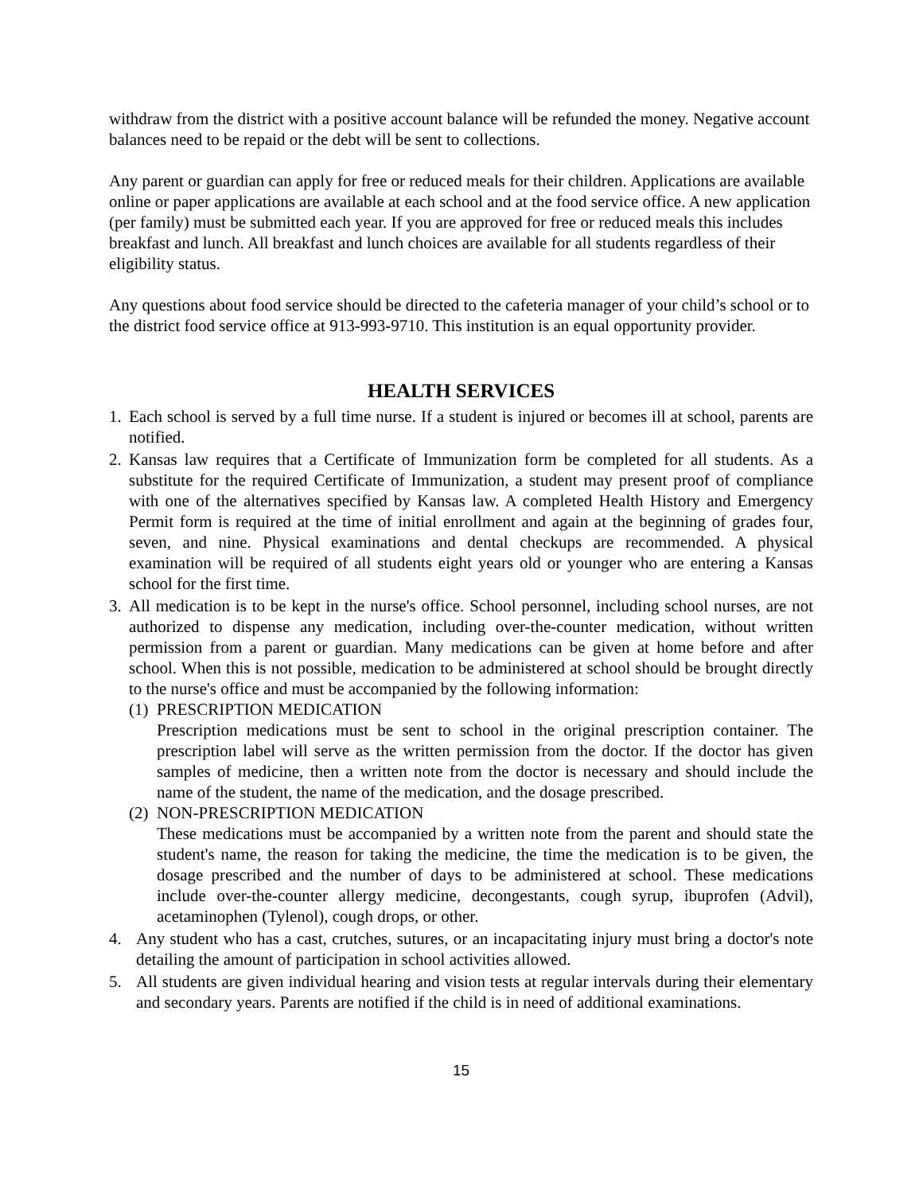withdraw from the district with a positive account balance will be refunded the money. Negative account balances need to be repaid or the debt will be sent to collections.
Any parent or guardian can apply for free or reduced meals for their children. Applications are available online or paper applications are available at each school and at the food service office. A new application (per family) must be submitted each year. If you are approved for free or reduced meals this includes breakfast and lunch. All breakfast and lunch choices are available for all students regardless of their eligibility status.
Any questions about food service should be directed to the cafeteria manager of your child’s school or to the district food service office at 913-993-9710. This institution is an equal opportunity provider.
HEALTH SERVICES
1.
Each school is served by a full time nurse. If a student is injured or becomes ill at school, parents are notified.
2.
Kansas law requires that a Certificate of Immunization form be completed for all students. As a substitute for the required Certificate of Immunization, a student may present proof of compliance with one of the alternatives specified by Kansas law. A completed Health History and Emergency Permit form is required at the time of initial enrollment and again at the beginning of grades four, seven, and nine. Physical examinations and dental checkups are recommended. A physical examination will be required of all students eight years old or younger who are entering a Kansas school for the first time.
3.
All medication is to be kept in the nurse's office. School personnel, including school nurses, are not authorized to dispense any medication, including over-the-counter medication, without written permission from a parent or guardian. Many medications can be given at home before and after school. When this is not possible, medication to be administered at school should be brought directly to the nurse's office and must be accompanied by the following information:
(1)
PRESCRIPTION MEDICATION
Prescription medications must be sent to school in the original prescription container. The prescription label will serve as the written permission from the doctor. If the doctor has given samples of medicine, then a written note from the doctor is necessary and should include the name of the student, the name of the medication, and the dosage prescribed.
(2)
NON-PRESCRIPTION MEDICATION
These medications must be accompanied by a written note from the parent and should state the student's name, the reason for taking the medicine, the time the medication is to be given, the dosage prescribed and the number of days to be administered at school. These medications include over-the-counter allergy medicine, decongestants, cough syrup, ibuprofen (Advil), acetaminophen (Tylenol), cough drops, or other.
4. Any student who has a cast, crutches, sutures, or an incapacitating injury must bring a doctor's note detailing the amount of participation in school activities allowed.
5. All students are given individual hearing and vision tests at regular intervals during their elementary and secondary years. Parents are notified if the child is in need of additional examinations.
15